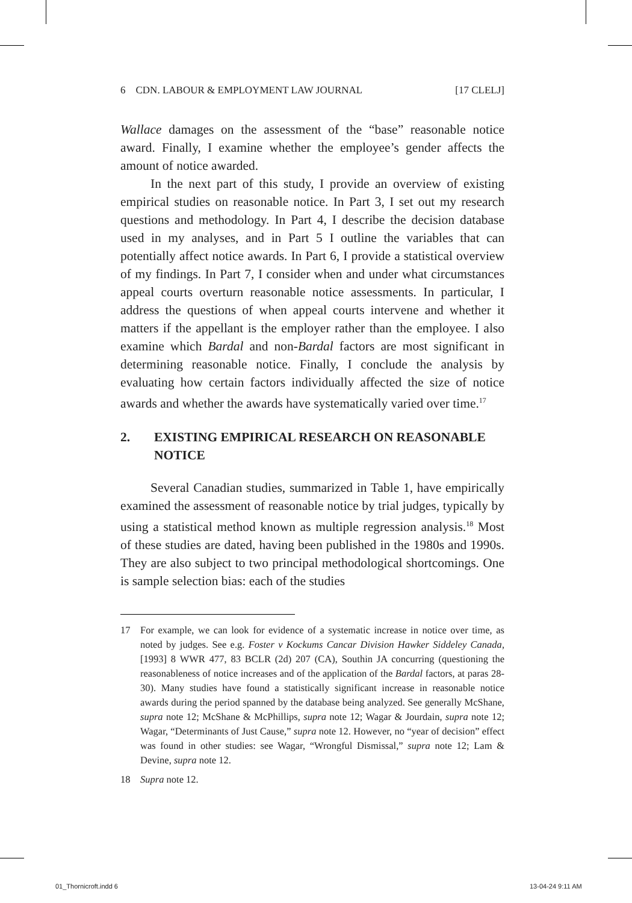6 CDN. LABOUR & EMPLOYMENT LAW JOURNAL [17 CLELJ]
Wallace damages on the assessment of the “base” reasonable notice award. Finally, I examine whether the employee’s gender affects the amount of notice awarded.
In the next part of this study, I provide an overview of existing empirical studies on reasonable notice. In Part 3, I set out my research questions and methodology. In Part 4, I describe the decision database used in my analyses, and in Part 5 I outline the variables that can potentially affect notice awards. In Part 6, I provide a statistical overview of my findings. In Part 7, I consider when and under what circumstances appeal courts overturn reasonable notice assessments. In particular, I address the questions of when appeal courts intervene and whether it matters if the appellant is the employer rather than the employee. I also examine which Bardal and non-Bardal factors are most significant in determining reasonable notice. Finally, I conclude the analysis by evaluating how certain factors individually affected the size of notice awards and whether the awards have systematically varied over time.<sup>17</sup>
2. EXISTING EMPIRICAL RESEARCH ON REASONABLE NOTICE
Several Canadian studies, summarized in Table 1, have empirically examined the assessment of reasonable notice by trial judges, typically by using a statistical method known as multiple regression analysis.<sup>18</sup> Most of these studies are dated, having been published in the 1980s and 1990s. They are also subject to two principal methodological shortcomings. One is sample selection bias: each of the studies
17 For example, we can look for evidence of a systematic increase in notice over time, as noted by judges. See e.g. Foster v Kockums Cancar Division Hawker Siddeley Canada, [1993] 8 WWR 477, 83 BCLR (2d) 207 (CA), Southin JA concurring (questioning the reasonableness of notice increases and of the application of the Bardal factors, at paras 28-30). Many studies have found a statistically significant increase in reasonable notice awards during the period spanned by the database being analyzed. See generally McShane, supra note 12; McShane & McPhillips, supra note 12; Wagar & Jourdain, supra note 12; Wagar, “Determinants of Just Cause,” supra note 12. However, no “year of decision” effect was found in other studies: see Wagar, “Wrongful Dismissal,” supra note 12; Lam & Devine, supra note 12.
18 Supra note 12.
01_Thornicroft.indd 6 13-04-24 9:11 AM